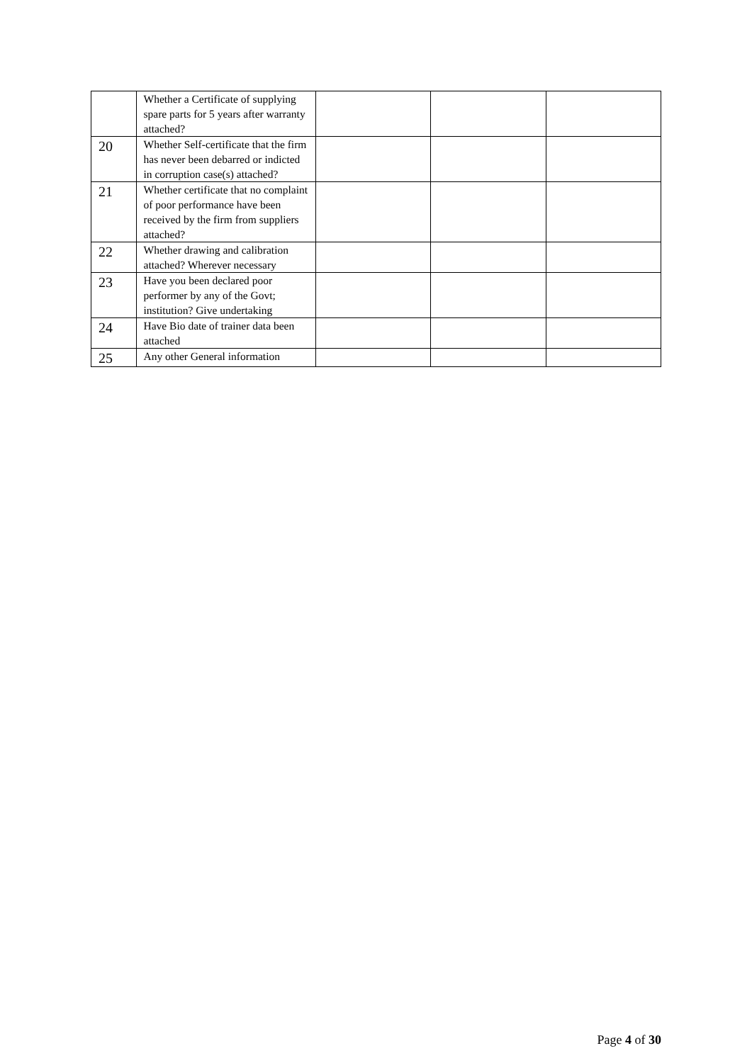| | Whether a Certificate of supplying spare parts for 5 years after warranty attached? | | | |
| 20 | Whether Self-certificate that the firm has never been debarred or indicted in corruption case(s) attached? | | | |
| 21 | Whether certificate that no complaint of poor performance have been received by the firm from suppliers attached? | | | |
| 22 | Whether drawing and calibration attached? Wherever necessary | | | |
| 23 | Have you been declared poor performer by any of the Govt; institution? Give undertaking | | | |
| 24 | Have Bio date of trainer data been attached | | | |
| 25 | Any other General information | | | |
Page 4 of 30